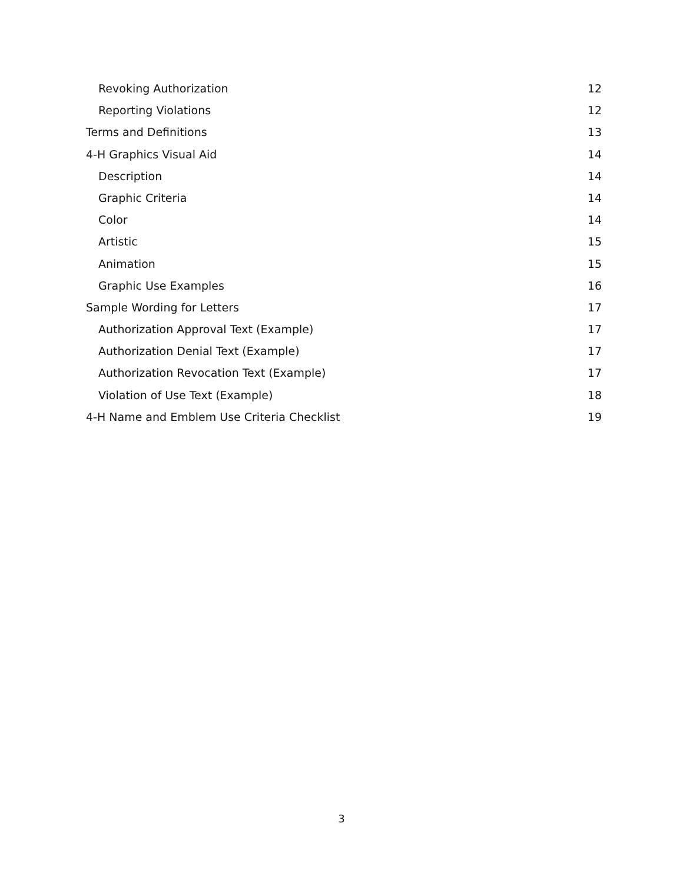Revoking Authorization 12
Reporting Violations 12
Terms and Definitions 13
4-H Graphics Visual Aid 14
Description 14
Graphic Criteria 14
Color 14
Artistic 15
Animation 15
Graphic Use Examples 16
Sample Wording for Letters 17
Authorization Approval Text (Example) 17
Authorization Denial Text (Example) 17
Authorization Revocation Text (Example) 17
Violation of Use Text (Example) 18
4-H Name and Emblem Use Criteria Checklist 19
3